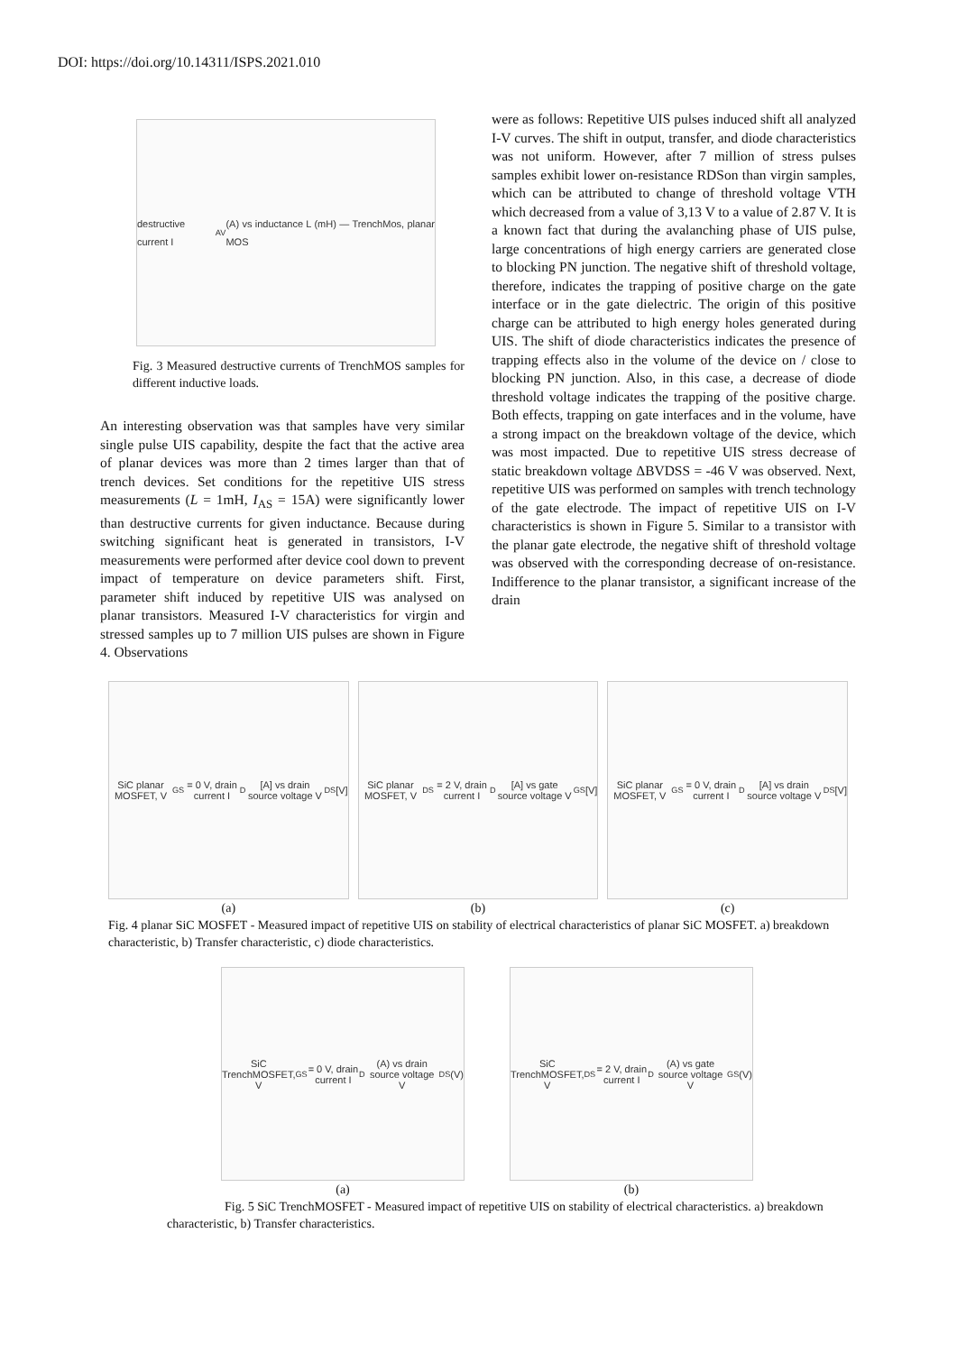DOI: https://doi.org/10.14311/ISPS.2021.010
destructive current I<sub>AV</sub> (A) vs inductance L (mH) — TrenchMos, planar MOS
Fig. 3 Measured destructive currents of TrenchMOS samples for different inductive loads.
An interesting observation was that samples have very similar single pulse UIS capability, despite the fact that the active area of planar devices was more than 2 times larger than that of trench devices. Set conditions for the repetitive UIS stress measurements (L = 1mH, I<sub>AS</sub> = 15A) were significantly lower than destructive currents for given inductance. Because during switching significant heat is generated in transistors, I-V measurements were performed after device cool down to prevent impact of temperature on device parameters shift. First, parameter shift induced by repetitive UIS was analysed on planar transistors. Measured I-V characteristics for virgin and stressed samples up to 7 million UIS pulses are shown in Figure 4. Observations
were as follows: Repetitive UIS pulses induced shift all analyzed I-V curves. The shift in output, transfer, and diode characteristics was not uniform. However, after 7 million of stress pulses samples exhibit lower on-resistance RDSon than virgin samples, which can be attributed to change of threshold voltage VTH which decreased from a value of 3,13 V to a value of 2.87 V. It is a known fact that during the avalanching phase of UIS pulse, large concentrations of high energy carriers are generated close to blocking PN junction. The negative shift of threshold voltage, therefore, indicates the trapping of positive charge on the gate interface or in the gate dielectric. The origin of this positive charge can be attributed to high energy holes generated during UIS. The shift of diode characteristics indicates the presence of trapping effects also in the volume of the device on / close to blocking PN junction. Also, in this case, a decrease of diode threshold voltage indicates the trapping of the positive charge. Both effects, trapping on gate interfaces and in the volume, have a strong impact on the breakdown voltage of the device, which was most impacted. Due to repetitive UIS stress decrease of static breakdown voltage ΔBVDSS = -46 V was observed. Next, repetitive UIS was performed on samples with trench technology of the gate electrode. The impact of repetitive UIS on I-V characteristics is shown in Figure 5. Similar to a transistor with the planar gate electrode, the negative shift of threshold voltage was observed with the corresponding decrease of on-resistance. Indifference to the planar transistor, a significant increase of the drain
SiC planar MOSFET, V<sub>GS</sub> = 0 V, drain current I<sub>D</sub> [A] vs drain source voltage V<sub>DS</sub> [V]
(a)
SiC planar MOSFET, V<sub>DS</sub> = 2 V, drain current I<sub>D</sub> [A] vs gate source voltage V<sub>GS</sub> [V]
(b)
SiC planar MOSFET, V<sub>GS</sub> = 0 V, drain current I<sub>D</sub> [A] vs drain source voltage V<sub>DS</sub> [V]
(c)
Fig. 4 planar SiC MOSFET - Measured impact of repetitive UIS on stability of electrical characteristics of planar SiC MOSFET. a) breakdown characteristic, b) Transfer characteristic, c) diode characteristics.
SiC TrenchMOSFET, V<sub>GS</sub> = 0 V, drain current I<sub>D</sub> (A) vs drain source voltage V<sub>DS</sub> (V)
(a)
SiC TrenchMOSFET, V<sub>DS</sub> = 2 V, drain current I<sub>D</sub> (A) vs gate source voltage V<sub>GS</sub> (V)
(b)
Fig. 5 SiC TrenchMOSFET - Measured impact of repetitive UIS on stability of electrical characteristics. a) breakdown characteristic, b) Transfer characteristics.